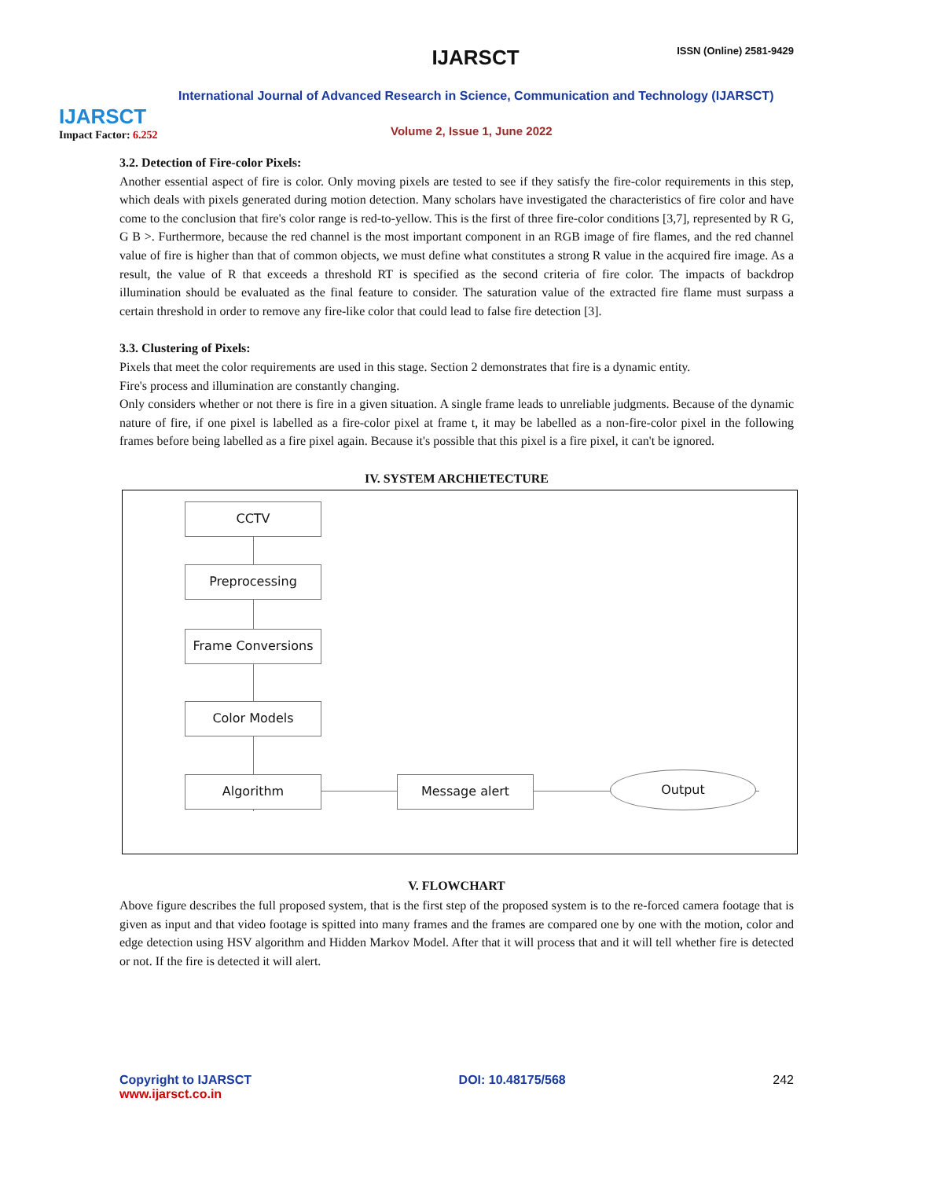IJARSCT
Impact Factor: 6.252
IJARSCT ISSN (Online) 2581-9429
International Journal of Advanced Research in Science, Communication and Technology (IJARSCT)
Volume 2, Issue 1, June 2022
3.2. Detection of Fire-color Pixels:
Another essential aspect of fire is color. Only moving pixels are tested to see if they satisfy the fire-color requirements in this step, which deals with pixels generated during motion detection. Many scholars have investigated the characteristics of fire color and have come to the conclusion that fire's color range is red-to-yellow. This is the first of three fire-color conditions [3,7], represented by R G, G B >. Furthermore, because the red channel is the most important component in an RGB image of fire flames, and the red channel value of fire is higher than that of common objects, we must define what constitutes a strong R value in the acquired fire image. As a result, the value of R that exceeds a threshold RT is specified as the second criteria of fire color. The impacts of backdrop illumination should be evaluated as the final feature to consider. The saturation value of the extracted fire flame must surpass a certain threshold in order to remove any fire-like color that could lead to false fire detection [3].
3.3. Clustering of Pixels:
Pixels that meet the color requirements are used in this stage. Section 2 demonstrates that fire is a dynamic entity.
Fire's process and illumination are constantly changing.
Only considers whether or not there is fire in a given situation. A single frame leads to unreliable judgments. Because of the dynamic nature of fire, if one pixel is labelled as a fire-color pixel at frame t, it may be labelled as a non-fire-color pixel in the following frames before being labelled as a fire pixel again. Because it's possible that this pixel is a fire pixel, it can't be ignored.
IV. SYSTEM ARCHIETECTURE
CCTV
Preprocessing
Frame Conversions
Color Models
Algorithm Message alert Output
V. FLOWCHART
Above figure describes the full proposed system, that is the first step of the proposed system is to the re-forced camera footage that is given as input and that video footage is spitted into many frames and the frames are compared one by one with the motion, color and edge detection using HSV algorithm and Hidden Markov Model. After that it will process that and it will tell whether fire is detected or not. If the fire is detected it will alert.
Copyright to IJARSCT
www.ijarsct.co.in
DOI: 10.48175/568 242